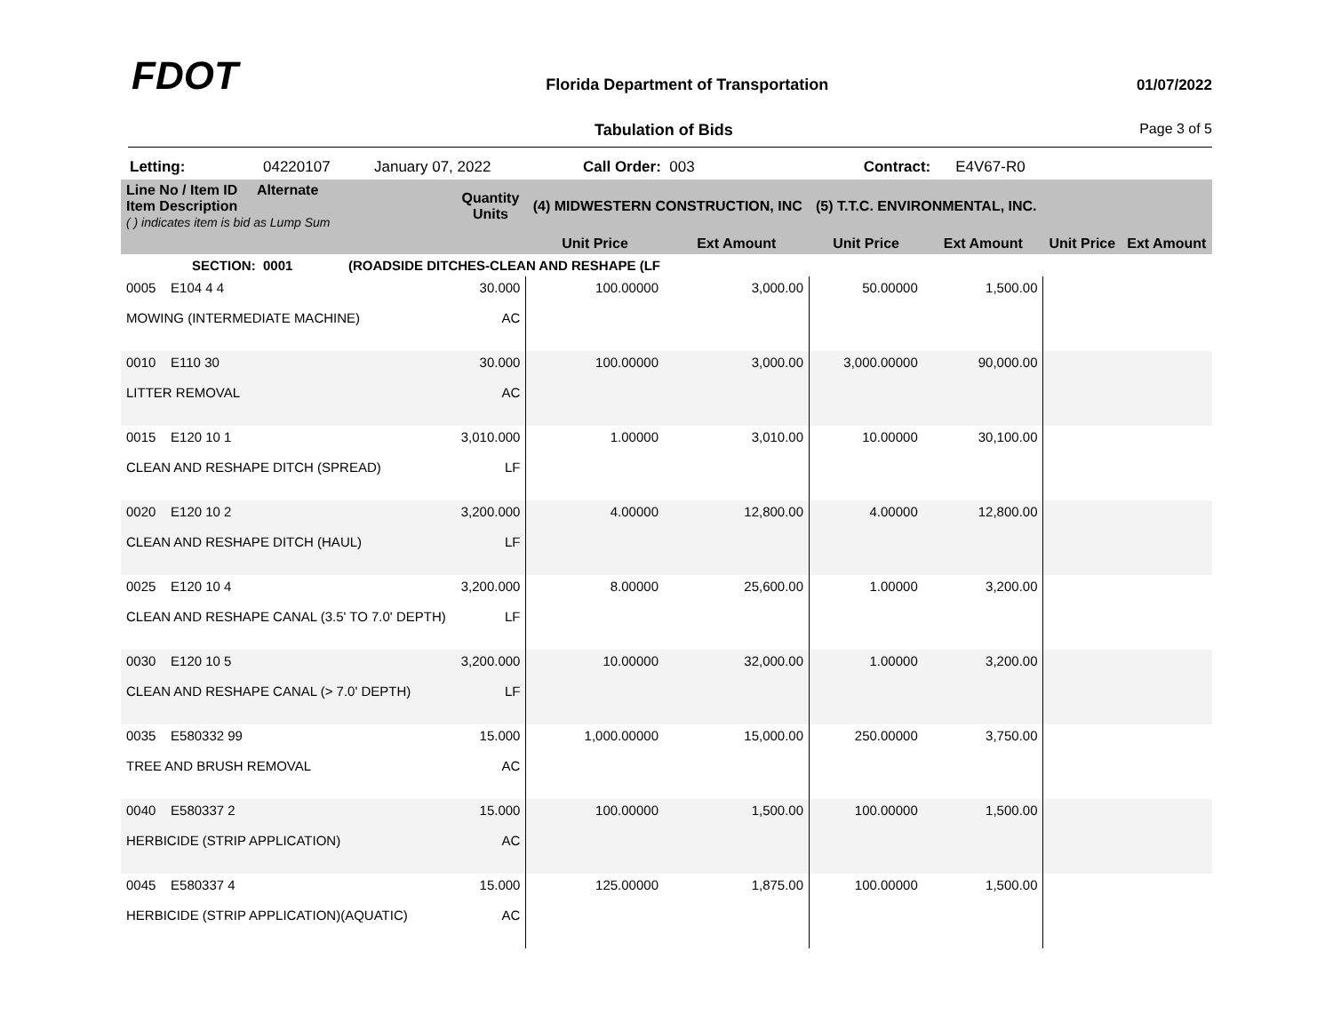FDOT
Florida Department of Transportation
01/07/2022
Tabulation of Bids Page 3 of 5
Letting: 04220107 January 07, 2022 Call Order: 003 Contract: E4V67-R0
| Line No / Item ID Alternate Item Description ( ) indicates item is bid as Lump Sum | Quantity Units | (4) MIDWESTERN CONSTRUCTION, INC | | (5) T.T.C. ENVIRONMENTAL, INC. | | | |
| --- | --- | --- | --- | --- | --- | --- | --- |
| | | Unit Price | Ext Amount | Unit Price | Ext Amount | Unit Price | Ext Amount |
| SECTION: 0001 (ROADSIDE DITCHES-CLEAN AND RESHAPE (LF | | | | | | | |
| 0005 E104 4 4 MOWING (INTERMEDIATE MACHINE) | 30.000 AC | 100.00000 | 3,000.00 | 50.00000 | 1,500.00 | | |
| 0010 E110 30 LITTER REMOVAL | 30.000 AC | 100.00000 | 3,000.00 | 3,000.00000 | 90,000.00 | | |
| 0015 E120 10 1 CLEAN AND RESHAPE DITCH (SPREAD) | 3,010.000 LF | 1.00000 | 3,010.00 | 10.00000 | 30,100.00 | | |
| 0020 E120 10 2 CLEAN AND RESHAPE DITCH (HAUL) | 3,200.000 LF | 4.00000 | 12,800.00 | 4.00000 | 12,800.00 | | |
| 0025 E120 10 4 CLEAN AND RESHAPE CANAL (3.5' TO 7.0' DEPTH) | 3,200.000 LF | 8.00000 | 25,600.00 | 1.00000 | 3,200.00 | | |
| 0030 E120 10 5 CLEAN AND RESHAPE CANAL (> 7.0' DEPTH) | 3,200.000 LF | 10.00000 | 32,000.00 | 1.00000 | 3,200.00 | | |
| 0035 E580332 99 TREE AND BRUSH REMOVAL | 15.000 AC | 1,000.00000 | 15,000.00 | 250.00000 | 3,750.00 | | |
| 0040 E580337 2 HERBICIDE (STRIP APPLICATION) | 15.000 AC | 100.00000 | 1,500.00 | 100.00000 | 1,500.00 | | |
| 0045 E580337 4 HERBICIDE (STRIP APPLICATION)(AQUATIC) | 15.000 AC | 125.00000 | 1,875.00 | 100.00000 | 1,500.00 | | |